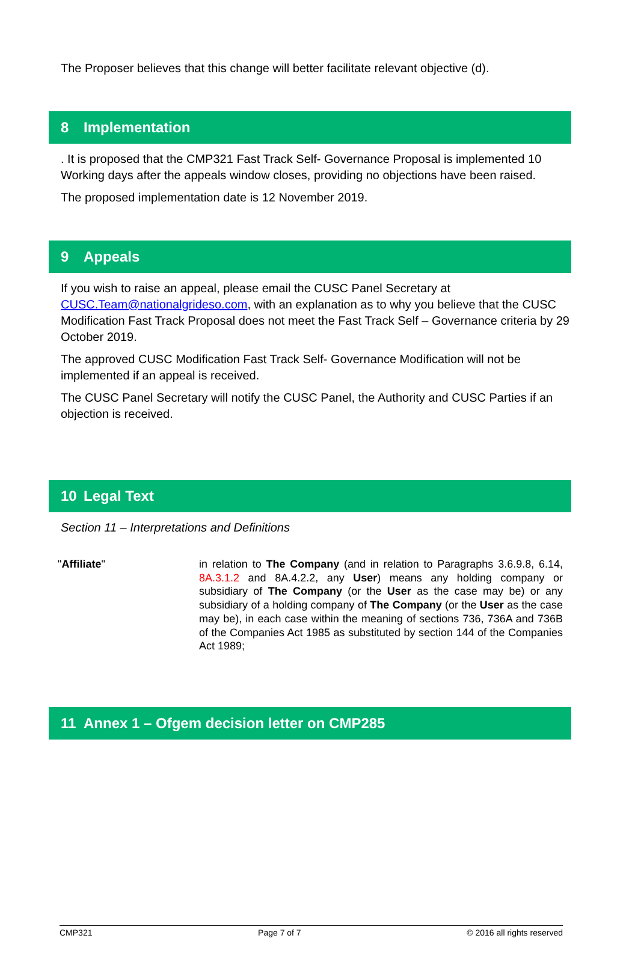The Proposer believes that this change will better facilitate relevant objective (d).
8 Implementation
. It is proposed that the CMP321 Fast Track Self- Governance Proposal is implemented 10 Working days after the appeals window closes, providing no objections have been raised.
The proposed implementation date is 12 November 2019.
9 Appeals
If you wish to raise an appeal, please email the CUSC Panel Secretary at CUSC.Team@nationalgrideso.com, with an explanation as to why you believe that the CUSC Modification Fast Track Proposal does not meet the Fast Track Self – Governance criteria by 29 October 2019.
The approved CUSC Modification Fast Track Self- Governance Modification will not be implemented if an appeal is received.
The CUSC Panel Secretary will notify the CUSC Panel, the Authority and CUSC Parties if an objection is received.
10 Legal Text
Section 11 – Interpretations and Definitions
"Affiliate" in relation to The Company (and in relation to Paragraphs 3.6.9.8, 6.14, 8A.3.1.2 and 8A.4.2.2, any User) means any holding company or subsidiary of The Company (or the User as the case may be) or any subsidiary of a holding company of The Company (or the User as the case may be), in each case within the meaning of sections 736, 736A and 736B of the Companies Act 1985 as substituted by section 144 of the Companies Act 1989;
11 Annex 1 – Ofgem decision letter on CMP285
CMP321 Page 7 of 7 © 2016 all rights reserved